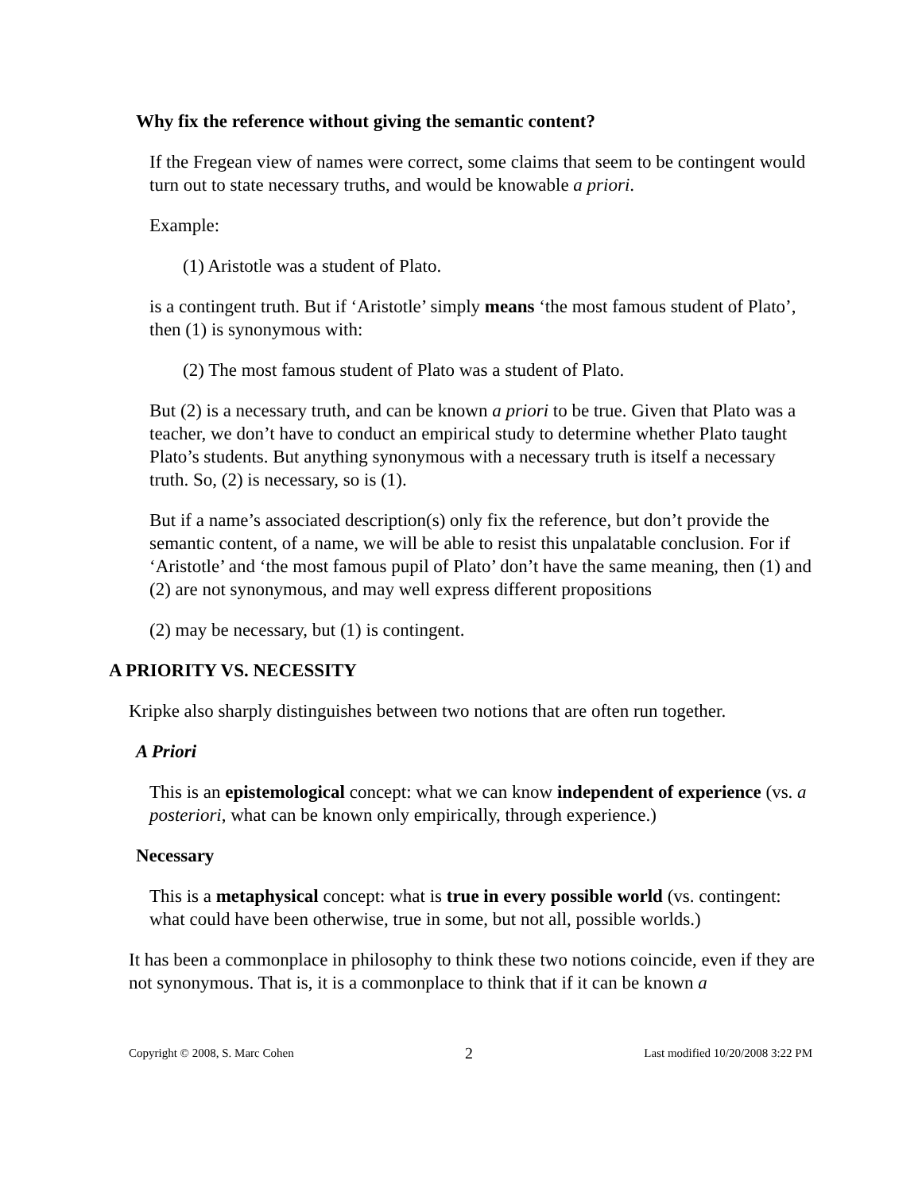Why fix the reference without giving the semantic content?
If the Fregean view of names were correct, some claims that seem to be contingent would turn out to state necessary truths, and would be knowable a priori.
Example:
(1) Aristotle was a student of Plato.
is a contingent truth. But if ‘Aristotle’ simply means ‘the most famous student of Plato’, then (1) is synonymous with:
(2) The most famous student of Plato was a student of Plato.
But (2) is a necessary truth, and can be known a priori to be true. Given that Plato was a teacher, we don’t have to conduct an empirical study to determine whether Plato taught Plato’s students. But anything synonymous with a necessary truth is itself a necessary truth. So, (2) is necessary, so is (1).
But if a name’s associated description(s) only fix the reference, but don’t provide the semantic content, of a name, we will be able to resist this unpalatable conclusion. For if ‘Aristotle’ and ‘the most famous pupil of Plato’ don’t have the same meaning, then (1) and (2) are not synonymous, and may well express different propositions
(2) may be necessary, but (1) is contingent.
A PRIORITY VS. NECESSITY
Kripke also sharply distinguishes between two notions that are often run together.
A Priori
This is an epistemological concept: what we can know independent of experience (vs. a posteriori, what can be known only empirically, through experience.)
Necessary
This is a metaphysical concept: what is true in every possible world (vs. contingent: what could have been otherwise, true in some, but not all, possible worlds.)
It has been a commonplace in philosophy to think these two notions coincide, even if they are not synonymous. That is, it is a commonplace to think that if it can be known a
Copyright © 2008, S. Marc Cohen 2 Last modified 10/20/2008 3:22 PM